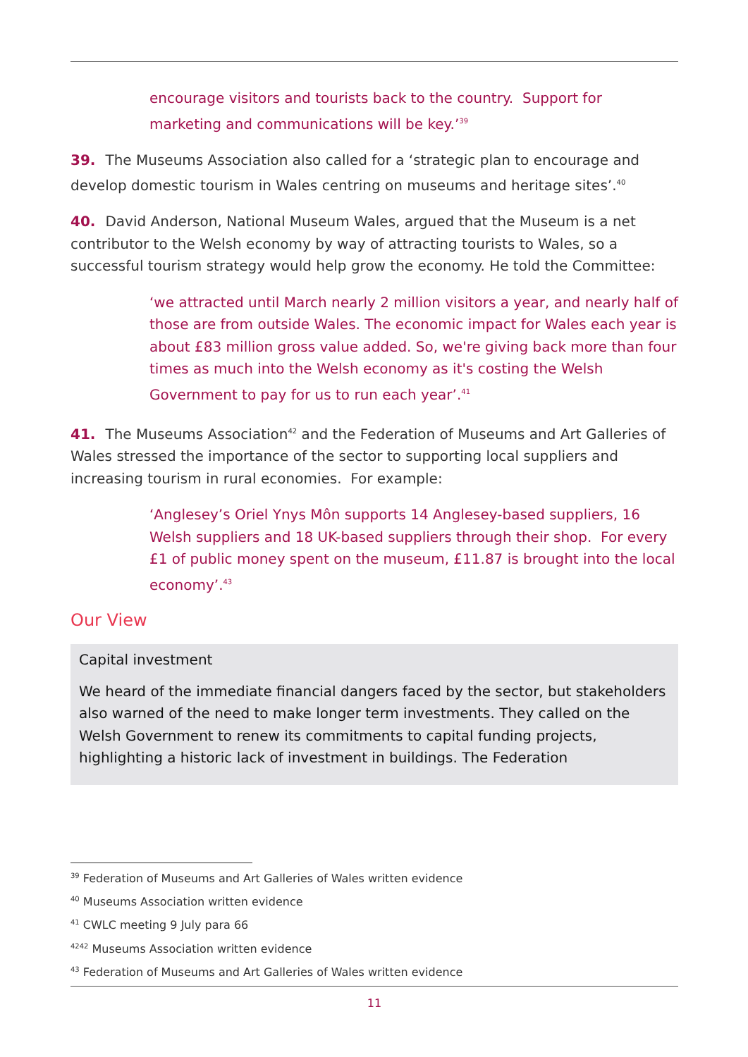encourage visitors and tourists back to the country. Support for marketing and communications will be key.’<sup>39</sup>
39. The Museums Association also called for a ‘strategic plan to encourage and develop domestic tourism in Wales centring on museums and heritage sites’.<sup>40</sup>
40. David Anderson, National Museum Wales, argued that the Museum is a net contributor to the Welsh economy by way of attracting tourists to Wales, so a successful tourism strategy would help grow the economy. He told the Committee:
‘we attracted until March nearly 2 million visitors a year, and nearly half of those are from outside Wales. The economic impact for Wales each year is about £83 million gross value added. So, we're giving back more than four times as much into the Welsh economy as it's costing the Welsh Government to pay for us to run each year’.<sup>41</sup>
41. The Museums Association<sup>42</sup> and the Federation of Museums and Art Galleries of Wales stressed the importance of the sector to supporting local suppliers and increasing tourism in rural economies. For example:
‘Anglesey’s Oriel Ynys Môn supports 14 Anglesey-based suppliers, 16 Welsh suppliers and 18 UK-based suppliers through their shop. For every £1 of public money spent on the museum, £11.87 is brought into the local economy’.<sup>43</sup>
Our View
Capital investment
We heard of the immediate financial dangers faced by the sector, but stakeholders also warned of the need to make longer term investments. They called on the Welsh Government to renew its commitments to capital funding projects, highlighting a historic lack of investment in buildings. The Federation
<sup>39</sup> Federation of Museums and Art Galleries of Wales written evidence
<sup>40</sup> Museums Association written evidence
<sup>41</sup> CWLC meeting 9 July para 66
<sup>4242</sup> Museums Association written evidence
<sup>43</sup> Federation of Museums and Art Galleries of Wales written evidence
11